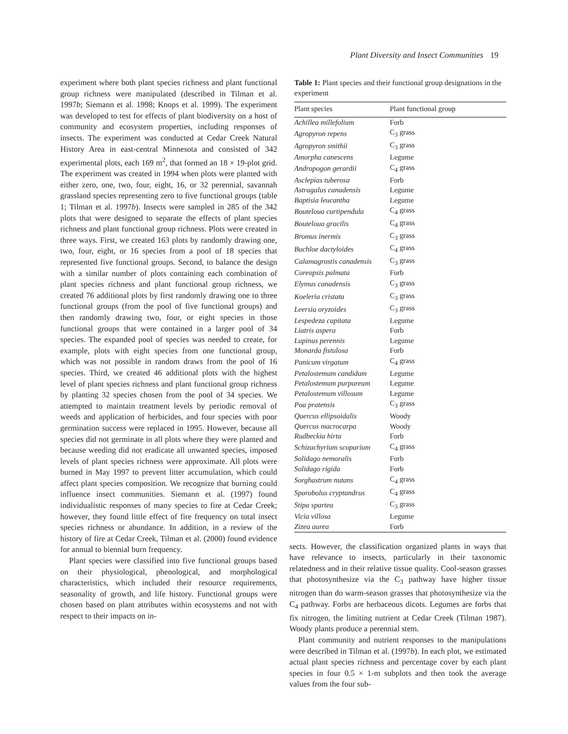Plant Diversity and Insect Communities 19
experiment where both plant species richness and plant functional group richness were manipulated (described in Tilman et al. 1997b; Siemann et al. 1998; Knops et al. 1999). The experiment was developed to test for effects of plant biodiversity on a host of community and ecosystem properties, including responses of insects. The experiment was conducted at Cedar Creek Natural History Area in east-central Minnesota and consisted of 342 experimental plots, each 169 m<sup>2</sup>, that formed an 18 × 19-plot grid. The experiment was created in 1994 when plots were planted with either zero, one, two, four, eight, 16, or 32 perennial, savannah grassland species representing zero to five functional groups (table 1; Tilman et al. 1997b). Insects were sampled in 285 of the 342 plots that were designed to separate the effects of plant species richness and plant functional group richness. Plots were created in three ways. First, we created 163 plots by randomly drawing one, two, four, eight, or 16 species from a pool of 18 species that represented five functional groups. Second, to balance the design with a similar number of plots containing each combination of plant species richness and plant functional group richness, we created 76 additional plots by first randomly drawing one to three functional groups (from the pool of five functional groups) and then randomly drawing two, four, or eight species in those functional groups that were contained in a larger pool of 34 species. The expanded pool of species was needed to create, for example, plots with eight species from one functional group, which was not possible in random draws from the pool of 16 species. Third, we created 46 additional plots with the highest level of plant species richness and plant functional group richness by planting 32 species chosen from the pool of 34 species. We attempted to maintain treatment levels by periodic removal of weeds and application of herbicides, and four species with poor germination success were replaced in 1995. However, because all species did not germinate in all plots where they were planted and because weeding did not eradicate all unwanted species, imposed levels of plant species richness were approximate. All plots were burned in May 1997 to prevent litter accumulation, which could affect plant species composition. We recognize that burning could influence insect communities. Siemann et al. (1997) found individualistic responses of many species to fire at Cedar Creek; however, they found little effect of fire frequency on total insect species richness or abundance. In addition, in a review of the history of fire at Cedar Creek, Tilman et al. (2000) found evidence for annual to biennial burn frequency.
Plant species were classified into five functional groups based on their physiological, phenological, and morphological characteristics, which included their resource requirements, seasonality of growth, and life history. Functional groups were chosen based on plant attributes within ecosystems and not with respect to their impacts on in-
Table 1: Plant species and their functional group designations in the experiment
| Plant species | Plant functional group |
| --- | --- |
| Achillea millefolium | Forb |
| Agropyron repens | C<sub>3</sub> grass |
| Agropyron smithii | C<sub>3</sub> grass |
| Amorpha canescens | Legume |
| Andropogon gerardii | C<sub>4</sub> grass |
| Asclepias tuberosa | Forb |
| Astragalus canadensis | Legume |
| Baptisia leucantha | Legume |
| Bouteloua curtipendula | C<sub>4</sub> grass |
| Bouteloua gracilis | C<sub>4</sub> grass |
| Bromus inermis | C<sub>3</sub> grass |
| Buchloe dactyloides | C<sub>4</sub> grass |
| Calamagrostis canadensis | C<sub>3</sub> grass |
| Coreopsis palmata | Forb |
| Elymus canadensis | C<sub>3</sub> grass |
| Koeleria cristata | C<sub>3</sub> grass |
| Leersia oryzoides | C<sub>3</sub> grass |
| Lespedeza capitata | Legume |
| Liatris aspera | Forb |
| Lupinus perennis | Legume |
| Monarda fistulosa | Forb |
| Panicum virgatum | C<sub>4</sub> grass |
| Petalostemum candidum | Legume |
| Petalostemum purpureum | Legume |
| Petalostemum villosum | Legume |
| Poa pratensis | C<sub>3</sub> grass |
| Quercus ellipsoidalis | Woody |
| Quercus macrocarpa | Woody |
| Rudbeckia hirta | Forb |
| Schizachyrium scoparium | C<sub>4</sub> grass |
| Solidago nemoralis | Forb |
| Solidago rigida | Forb |
| Sorghastrum nutans | C<sub>4</sub> grass |
| Sporobolus cryptandrus | C<sub>4</sub> grass |
| Stipa spartea | C<sub>3</sub> grass |
| Vicia villosa | Legume |
| Zizea aurea | Forb |
sects. However, the classification organized plants in ways that have relevance to insects, particularly in their taxonomic relatedness and in their relative tissue quality. Cool-season grasses that photosynthesize via the C<sub>3</sub> pathway have higher tissue nitrogen than do warm-season grasses that photosynthesize via the C<sub>4</sub> pathway. Forbs are herbaceous dicots. Legumes are forbs that fix nitrogen, the limiting nutrient at Cedar Creek (Tilman 1987). Woody plants produce a perennial stem.
Plant community and nutrient responses to the manipulations were described in Tilman et al. (1997b). In each plot, we estimated actual plant species richness and percentage cover by each plant species in four 0.5 × 1-m subplots and then took the average values from the four sub-